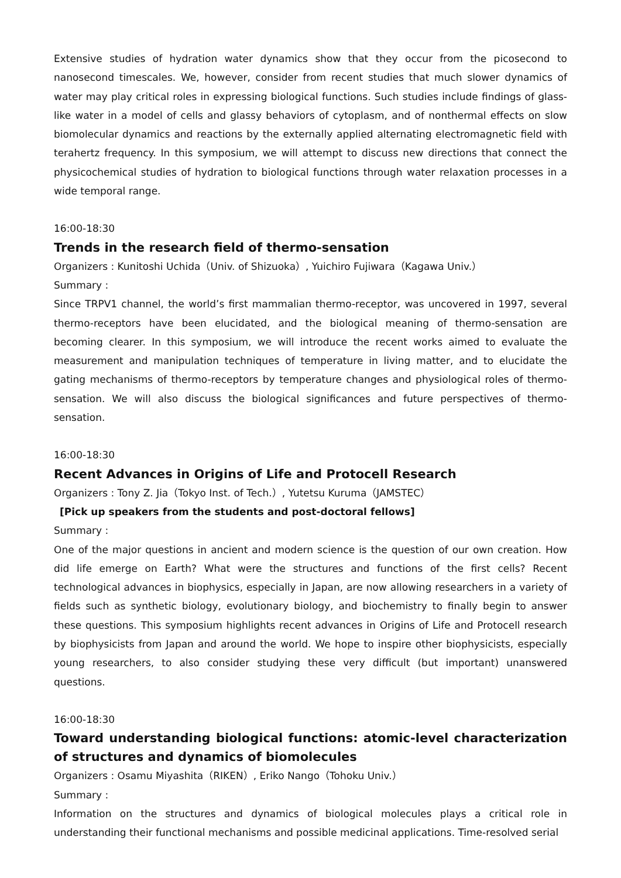Extensive studies of hydration water dynamics show that they occur from the picosecond to nanosecond timescales. We, however, consider from recent studies that much slower dynamics of water may play critical roles in expressing biological functions. Such studies include findings of glass-like water in a model of cells and glassy behaviors of cytoplasm, and of nonthermal effects on slow biomolecular dynamics and reactions by the externally applied alternating electromagnetic field with terahertz frequency. In this symposium, we will attempt to discuss new directions that connect the physicochemical studies of hydration to biological functions through water relaxation processes in a wide temporal range.
16:00-18:30
Trends in the research field of thermo-sensation
Organizers : Kunitoshi Uchida（Univ. of Shizuoka）, Yuichiro Fujiwara（Kagawa Univ.）
Summary :
Since TRPV1 channel, the world’s first mammalian thermo-receptor, was uncovered in 1997, several thermo-receptors have been elucidated, and the biological meaning of thermo-sensation are becoming clearer. In this symposium, we will introduce the recent works aimed to evaluate the measurement and manipulation techniques of temperature in living matter, and to elucidate the gating mechanisms of thermo-receptors by temperature changes and physiological roles of thermo-sensation. We will also discuss the biological significances and future perspectives of thermo-sensation.
16:00-18:30
Recent Advances in Origins of Life and Protocell Research
Organizers : Tony Z. Jia（Tokyo Inst. of Tech.）, Yutetsu Kuruma（JAMSTEC）
[Pick up speakers from the students and post-doctoral fellows]
Summary :
One of the major questions in ancient and modern science is the question of our own creation. How did life emerge on Earth? What were the structures and functions of the first cells? Recent technological advances in biophysics, especially in Japan, are now allowing researchers in a variety of fields such as synthetic biology, evolutionary biology, and biochemistry to finally begin to answer these questions. This symposium highlights recent advances in Origins of Life and Protocell research by biophysicists from Japan and around the world. We hope to inspire other biophysicists, especially young researchers, to also consider studying these very difficult (but important) unanswered questions.
16:00-18:30
Toward understanding biological functions: atomic-level characterization of structures and dynamics of biomolecules
Organizers : Osamu Miyashita（RIKEN）, Eriko Nango（Tohoku Univ.）
Summary :
Information on the structures and dynamics of biological molecules plays a critical role in understanding their functional mechanisms and possible medicinal applications. Time-resolved serial